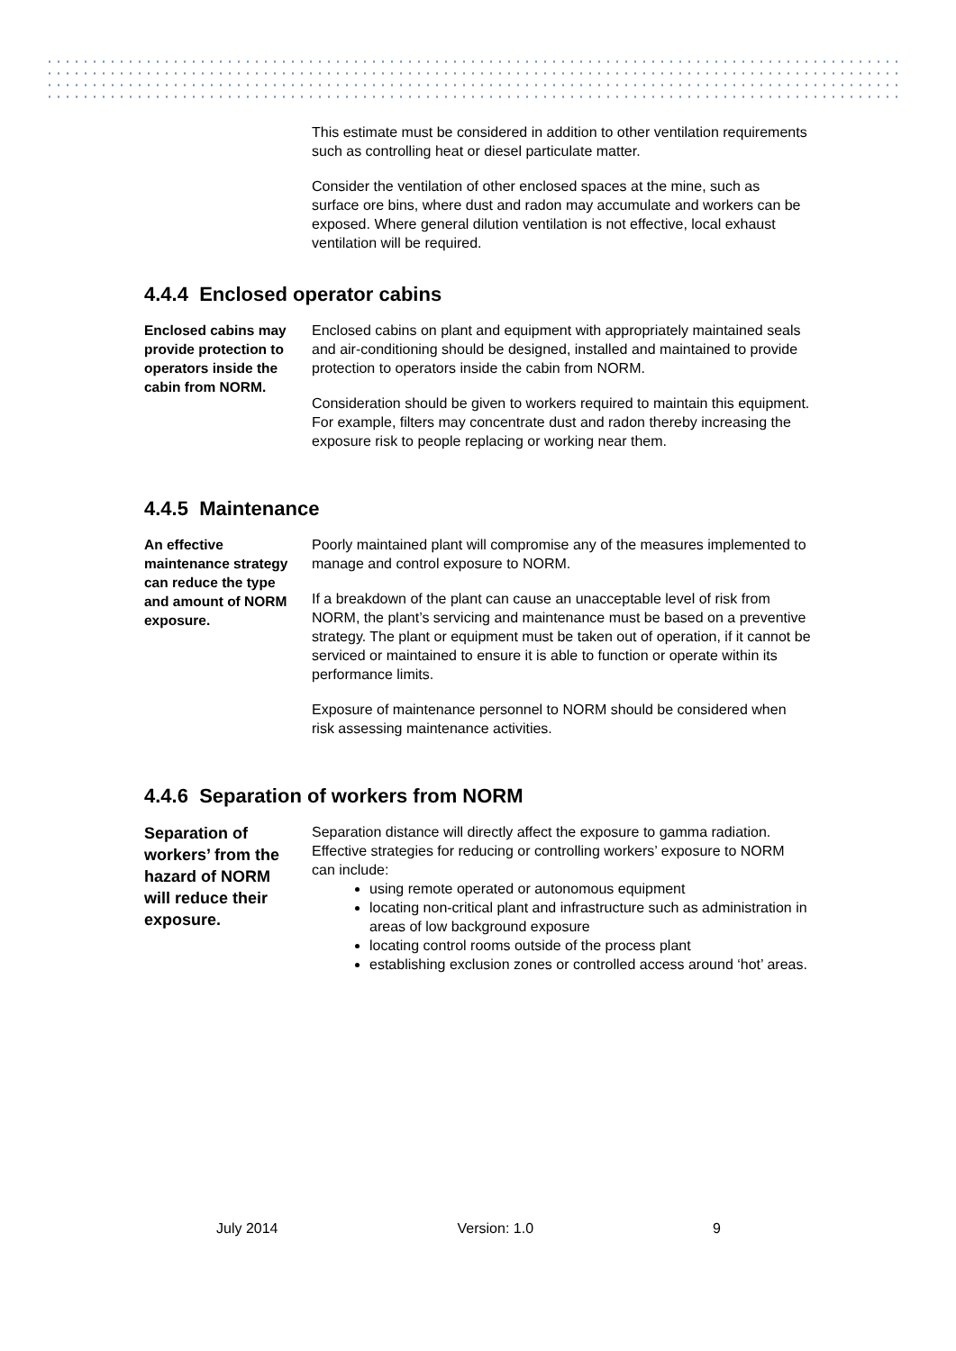This estimate must be considered in addition to other ventilation requirements such as controlling heat or diesel particulate matter.
Consider the ventilation of other enclosed spaces at the mine, such as surface ore bins, where dust and radon may accumulate and workers can be exposed. Where general dilution ventilation is not effective, local exhaust ventilation will be required.
4.4.4 Enclosed operator cabins
Enclosed cabins may provide protection to operators inside the cabin from NORM.
Enclosed cabins on plant and equipment with appropriately maintained seals and air-conditioning should be designed, installed and maintained to provide protection to operators inside the cabin from NORM.
Consideration should be given to workers required to maintain this equipment. For example, filters may concentrate dust and radon thereby increasing the exposure risk to people replacing or working near them.
4.4.5 Maintenance
An effective maintenance strategy can reduce the type and amount of NORM exposure.
Poorly maintained plant will compromise any of the measures implemented to manage and control exposure to NORM.
If a breakdown of the plant can cause an unacceptable level of risk from NORM, the plant’s servicing and maintenance must be based on a preventive strategy. The plant or equipment must be taken out of operation, if it cannot be serviced or maintained to ensure it is able to function or operate within its performance limits.
Exposure of maintenance personnel to NORM should be considered when risk assessing maintenance activities.
4.4.6 Separation of workers from NORM
Separation of workers’ from the hazard of NORM will reduce their exposure.
Separation distance will directly affect the exposure to gamma radiation. Effective strategies for reducing or controlling workers’ exposure to NORM can include:
using remote operated or autonomous equipment
locating non-critical plant and infrastructure such as administration in areas of low background exposure
locating control rooms outside of the process plant
establishing exclusion zones or controlled access around ‘hot’ areas.
July 2014 Version: 1.0 9